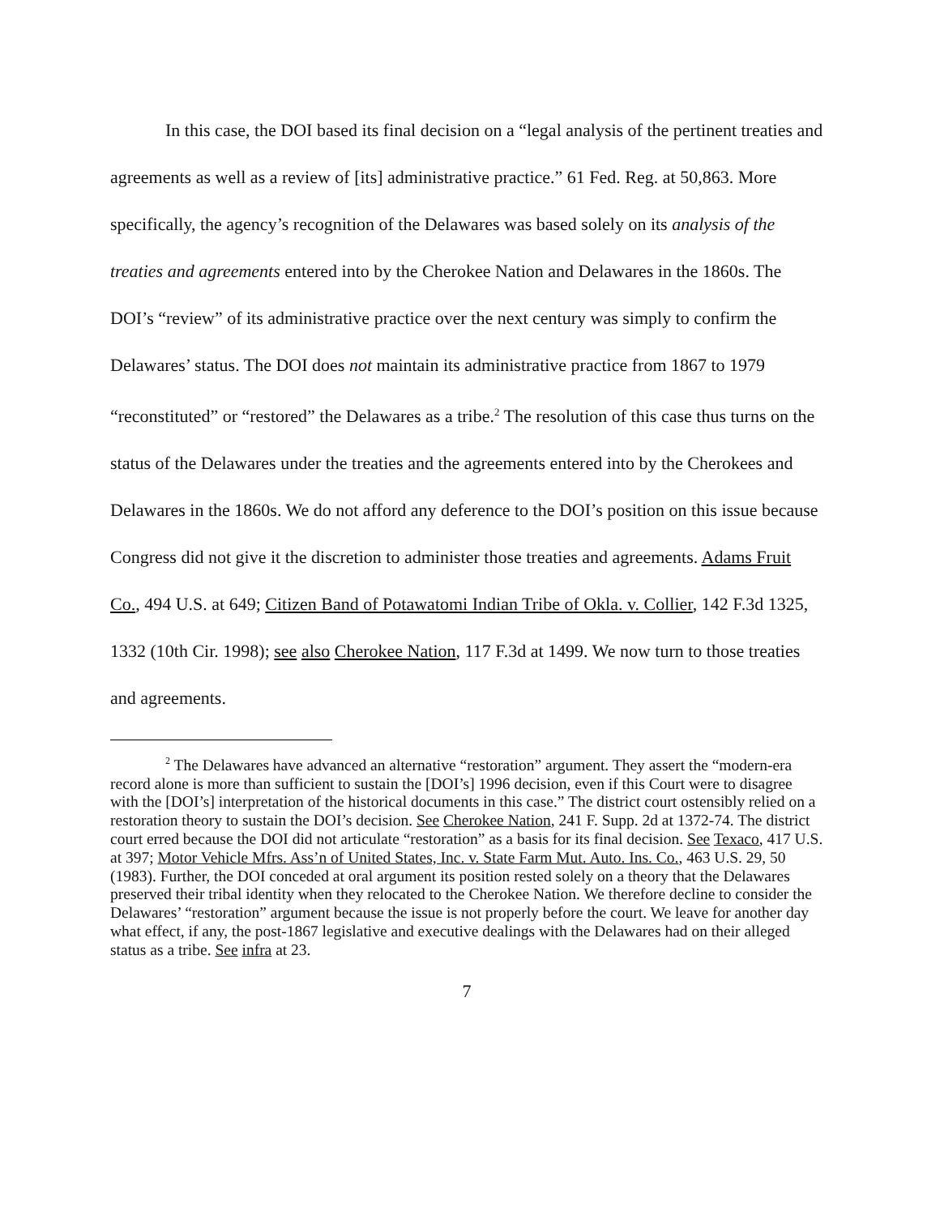In this case, the DOI based its final decision on a “legal analysis of the pertinent treaties and agreements as well as a review of [its] administrative practice.” 61 Fed. Reg. at 50,863. More specifically, the agency’s recognition of the Delawares was based solely on its analysis of the treaties and agreements entered into by the Cherokee Nation and Delawares in the 1860s. The DOI’s “review” of its administrative practice over the next century was simply to confirm the Delawares’ status. The DOI does not maintain its administrative practice from 1867 to 1979 “reconstituted” or “restored” the Delawares as a tribe.<sup>2</sup> The resolution of this case thus turns on the status of the Delawares under the treaties and the agreements entered into by the Cherokees and Delawares in the 1860s. We do not afford any deference to the DOI’s position on this issue because Congress did not give it the discretion to administer those treaties and agreements. Adams Fruit Co., 494 U.S. at 649; Citizen Band of Potawatomi Indian Tribe of Okla. v. Collier, 142 F.3d 1325, 1332 (10th Cir. 1998); see also Cherokee Nation, 117 F.3d at 1499. We now turn to those treaties and agreements.
<sup>2</sup> The Delawares have advanced an alternative “restoration” argument. They assert the “modern-era record alone is more than sufficient to sustain the [DOI’s] 1996 decision, even if this Court were to disagree with the [DOI’s] interpretation of the historical documents in this case.” The district court ostensibly relied on a restoration theory to sustain the DOI’s decision. See Cherokee Nation, 241 F. Supp. 2d at 1372-74. The district court erred because the DOI did not articulate “restoration” as a basis for its final decision. See Texaco, 417 U.S. at 397; Motor Vehicle Mfrs. Ass’n of United States, Inc. v. State Farm Mut. Auto. Ins. Co., 463 U.S. 29, 50 (1983). Further, the DOI conceded at oral argument its position rested solely on a theory that the Delawares preserved their tribal identity when they relocated to the Cherokee Nation. We therefore decline to consider the Delawares’ “restoration” argument because the issue is not properly before the court. We leave for another day what effect, if any, the post-1867 legislative and executive dealings with the Delawares had on their alleged status as a tribe. See infra at 23.
7